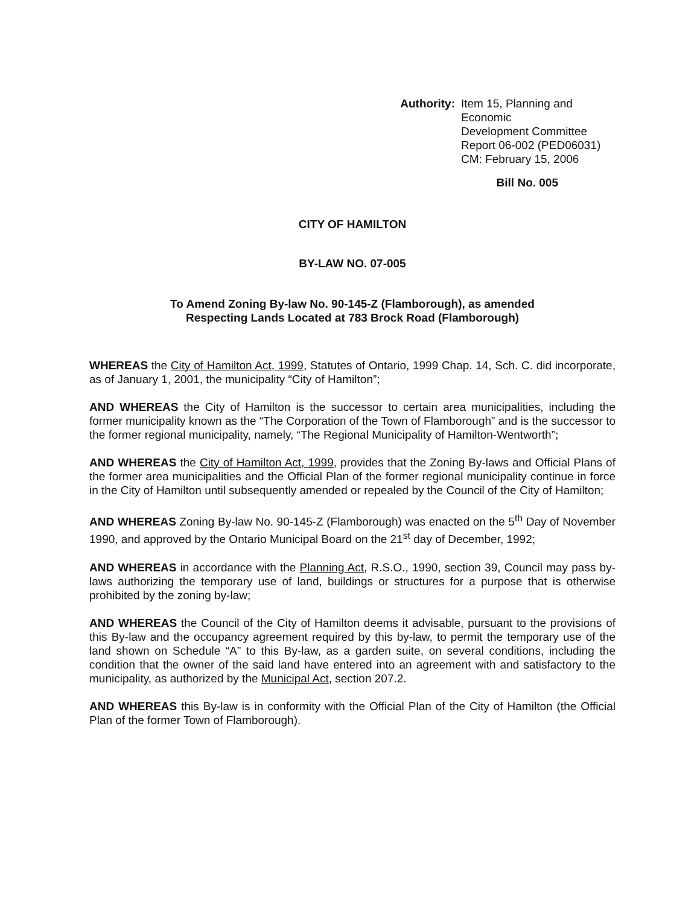Authority: Item 15, Planning and Economic
Development Committee
Report 06-002 (PED06031)
CM: February 15, 2006
Bill No. 005
CITY OF HAMILTON
BY-LAW NO. 07-005
To Amend Zoning By-law No. 90-145-Z (Flamborough), as amended
Respecting Lands Located at 783 Brock Road (Flamborough)
WHEREAS the City of Hamilton Act, 1999, Statutes of Ontario, 1999 Chap. 14, Sch. C. did incorporate, as of January 1, 2001, the municipality “City of Hamilton”;
AND WHEREAS the City of Hamilton is the successor to certain area municipalities, including the former municipality known as the “The Corporation of the Town of Flamborough” and is the successor to the former regional municipality, namely, “The Regional Municipality of Hamilton-Wentworth”;
AND WHEREAS the City of Hamilton Act, 1999, provides that the Zoning By-laws and Official Plans of the former area municipalities and the Official Plan of the former regional municipality continue in force in the City of Hamilton until subsequently amended or repealed by the Council of the City of Hamilton;
AND WHEREAS Zoning By-law No. 90-145-Z (Flamborough) was enacted on the 5<sup>th</sup> Day of November 1990, and approved by the Ontario Municipal Board on the 21<sup>st</sup> day of December, 1992;
AND WHEREAS in accordance with the Planning Act, R.S.O., 1990, section 39, Council may pass by-laws authorizing the temporary use of land, buildings or structures for a purpose that is otherwise prohibited by the zoning by-law;
AND WHEREAS the Council of the City of Hamilton deems it advisable, pursuant to the provisions of this By-law and the occupancy agreement required by this by-law, to permit the temporary use of the land shown on Schedule “A” to this By-law, as a garden suite, on several conditions, including the condition that the owner of the said land have entered into an agreement with and satisfactory to the municipality, as authorized by the Municipal Act, section 207.2.
AND WHEREAS this By-law is in conformity with the Official Plan of the City of Hamilton (the Official Plan of the former Town of Flamborough).